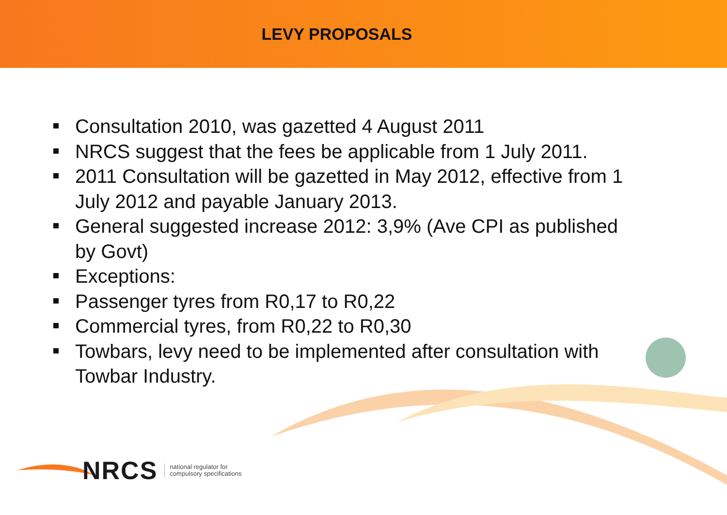LEVY PROPOSALS
Consultation 2010, was gazetted 4 August 2011
NRCS suggest that the fees be applicable from 1 July 2011.
2011 Consultation will be gazetted in May 2012, effective from 1 July 2012 and payable January 2013.
General suggested increase 2012: 3,9% (Ave CPI as published by Govt)
Exceptions:
Passenger tyres from R0,17 to R0,22
Commercial tyres, from R0,22 to R0,30
Towbars, levy need to be implemented after consultation with Towbar Industry.
NRCS national regulator for
compulsory specifications